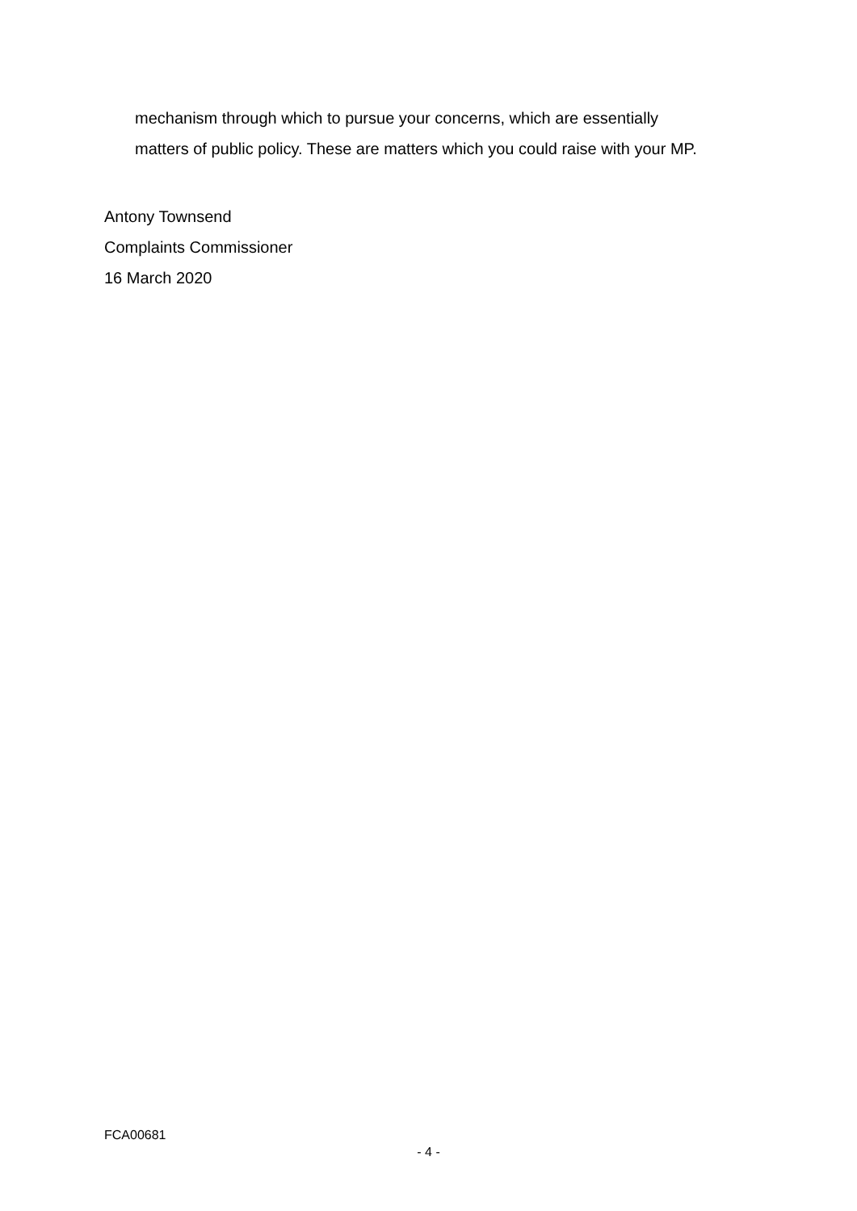mechanism through which to pursue your concerns, which are essentially
matters of public policy. These are matters which you could raise with your MP.
Antony Townsend
Complaints Commissioner
16 March 2020
FCA00681
- 4 -